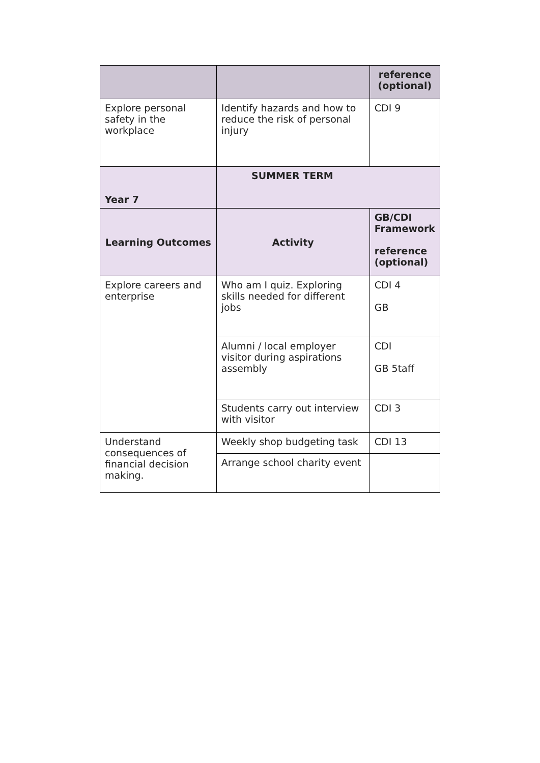| | | reference (optional) |
| Explore personal safety in the workplace | Identify hazards and how to reduce the risk of personal injury | CDI 9 |
| Year 7 | SUMMER TERM | |
| Learning Outcomes | Activity | GB/CDI Framework reference (optional) |
| Explore careers and enterprise | Who am I quiz. Exploring skills needed for different jobs | CDI 4 GB |
| | Alumni / local employer visitor during aspirations assembly | CDI GB 5taff |
| | Students carry out interview with visitor | CDI 3 |
| Understand consequences of financial decision making. | Weekly shop budgeting task | CDI 13 |
| | Arrange school charity event | |